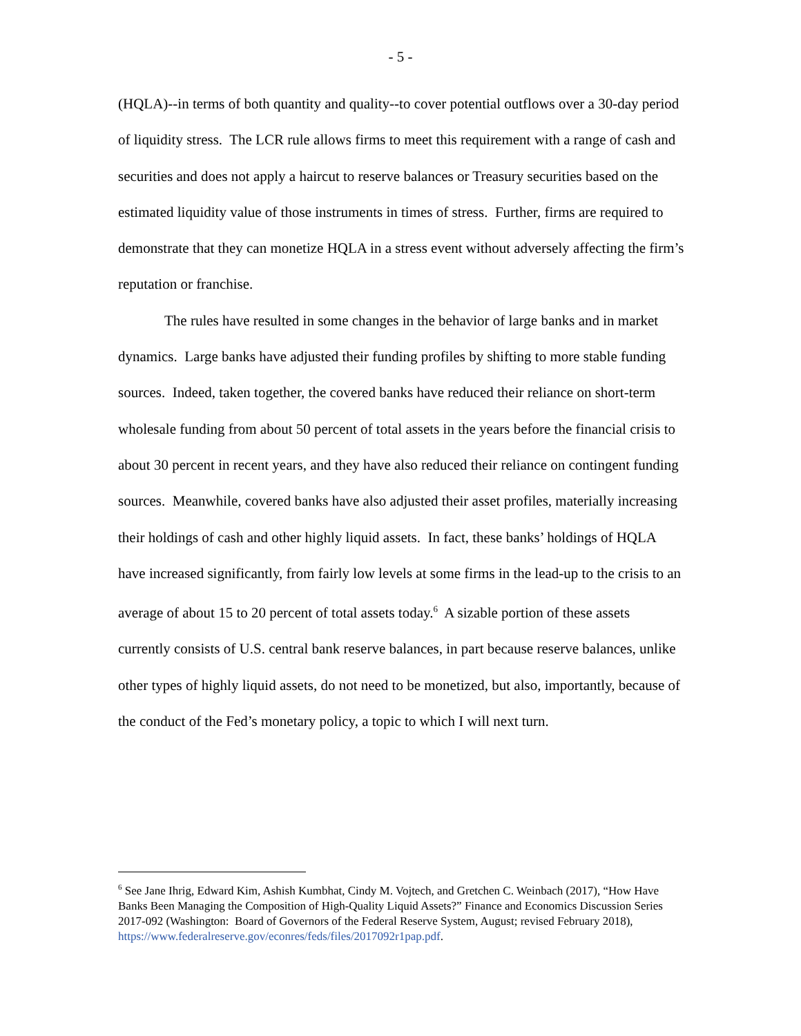- 5 -
(HQLA)--in terms of both quantity and quality--to cover potential outflows over a 30-day period of liquidity stress. The LCR rule allows firms to meet this requirement with a range of cash and securities and does not apply a haircut to reserve balances or Treasury securities based on the estimated liquidity value of those instruments in times of stress. Further, firms are required to demonstrate that they can monetize HQLA in a stress event without adversely affecting the firm’s reputation or franchise.
The rules have resulted in some changes in the behavior of large banks and in market dynamics. Large banks have adjusted their funding profiles by shifting to more stable funding sources. Indeed, taken together, the covered banks have reduced their reliance on short-term wholesale funding from about 50 percent of total assets in the years before the financial crisis to about 30 percent in recent years, and they have also reduced their reliance on contingent funding sources. Meanwhile, covered banks have also adjusted their asset profiles, materially increasing their holdings of cash and other highly liquid assets. In fact, these banks’ holdings of HQLA have increased significantly, from fairly low levels at some firms in the lead-up to the crisis to an average of about 15 to 20 percent of total assets today.<sup>6</sup> A sizable portion of these assets currently consists of U.S. central bank reserve balances, in part because reserve balances, unlike other types of highly liquid assets, do not need to be monetized, but also, importantly, because of the conduct of the Fed’s monetary policy, a topic to which I will next turn.
<sup>6</sup> See Jane Ihrig, Edward Kim, Ashish Kumbhat, Cindy M. Vojtech, and Gretchen C. Weinbach (2017), “How Have Banks Been Managing the Composition of High-Quality Liquid Assets?” Finance and Economics Discussion Series 2017-092 (Washington: Board of Governors of the Federal Reserve System, August; revised February 2018), https://www.federalreserve.gov/econres/feds/files/2017092r1pap.pdf.